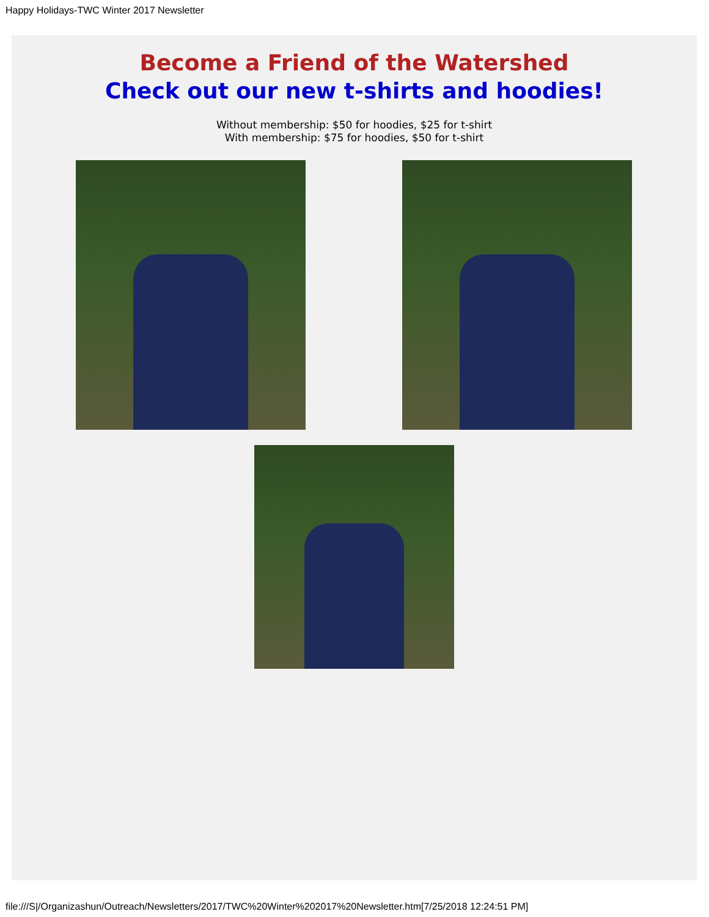Happy Holidays-TWC Winter 2017 Newsletter
Become a Friend of the Watershed
Check out our new t-shirts and hoodies!
Without membership: $50 for hoodies, $25 for t-shirt
With membership: $75 for hoodies, $50 for t-shirt
file:///S|/Organizashun/Outreach/Newsletters/2017/TWC%20Winter%202017%20Newsletter.htm[7/25/2018 12:24:51 PM]